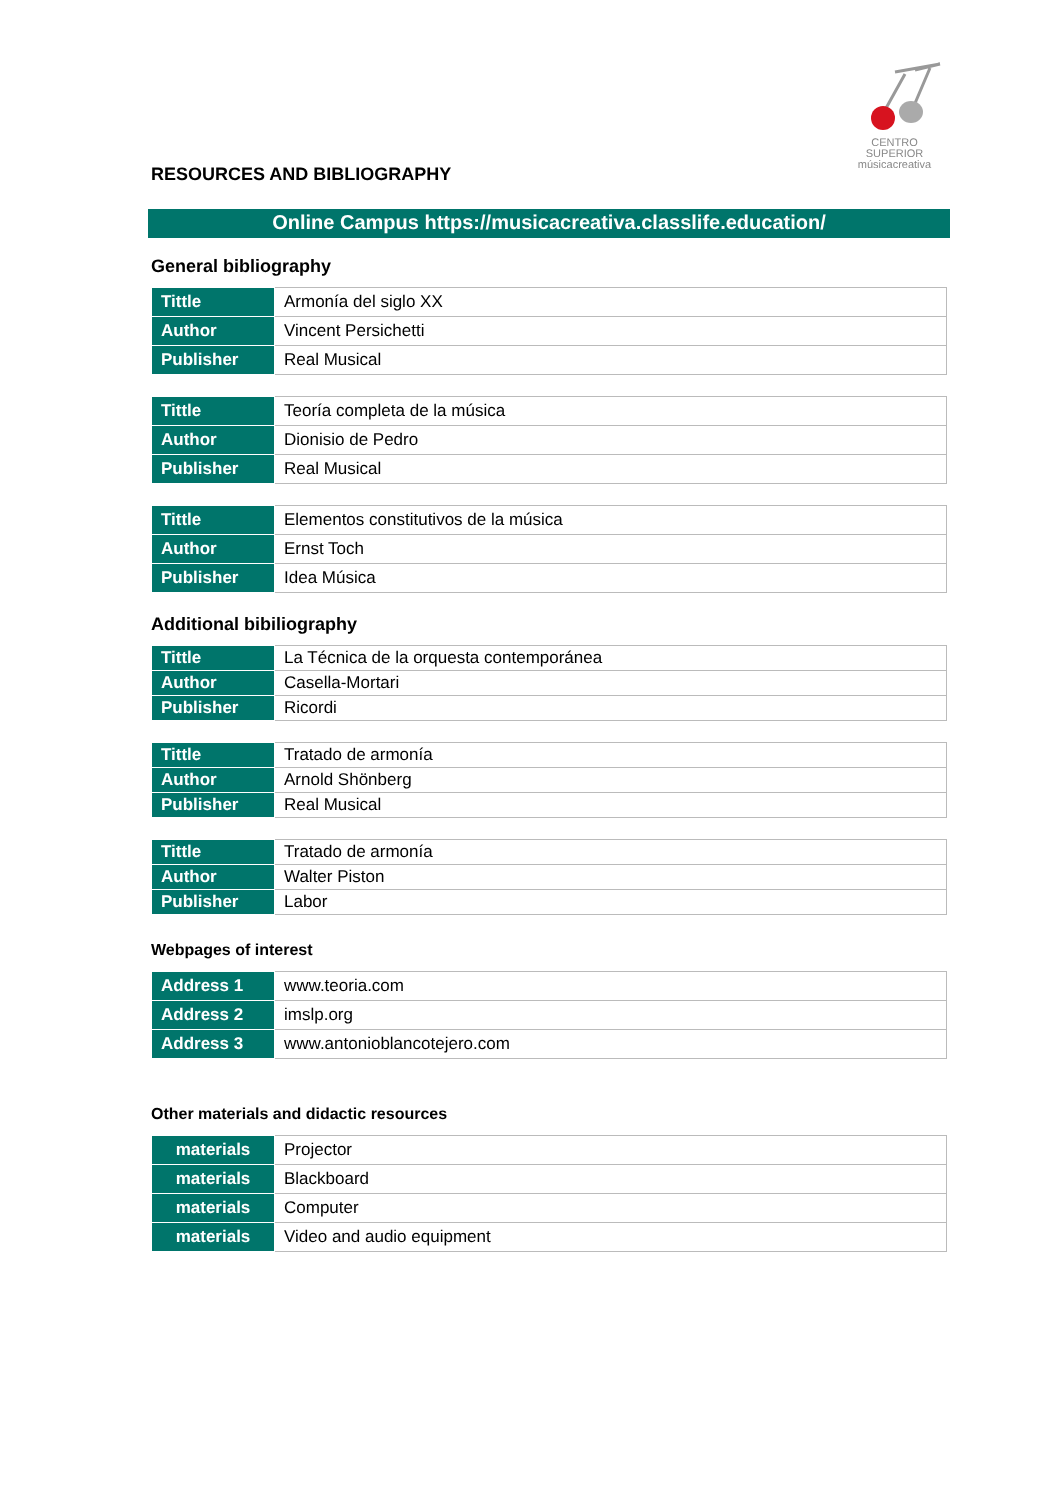CENTRO SUPERIOR
músicacreativa
RESOURCES AND BIBLIOGRAPHY
Online Campus https://musicacreativa.classlife.education/
General bibliography
| Tittle | Armonía del siglo XX |
| Author | Vincent Persichetti |
| Publisher | Real Musical |
| Tittle | Teoría completa de la música |
| Author | Dionisio de Pedro |
| Publisher | Real Musical |
| Tittle | Elementos constitutivos de la música |
| Author | Ernst Toch |
| Publisher | Idea Música |
Additional bibiliography
| Tittle | La Técnica de la orquesta contemporánea |
| Author | Casella-Mortari |
| Publisher | Ricordi |
| Tittle | Tratado de armonía |
| Author | Arnold Shönberg |
| Publisher | Real Musical |
| Tittle | Tratado de armonía |
| Author | Walter Piston |
| Publisher | Labor |
Webpages of interest
| Address 1 | www.teoria.com |
| Address 2 | imslp.org |
| Address 3 | www.antonioblancotejero.com |
Other materials and didactic resources
| materials | Projector |
| materials | Blackboard |
| materials | Computer |
| materials | Video and audio equipment |